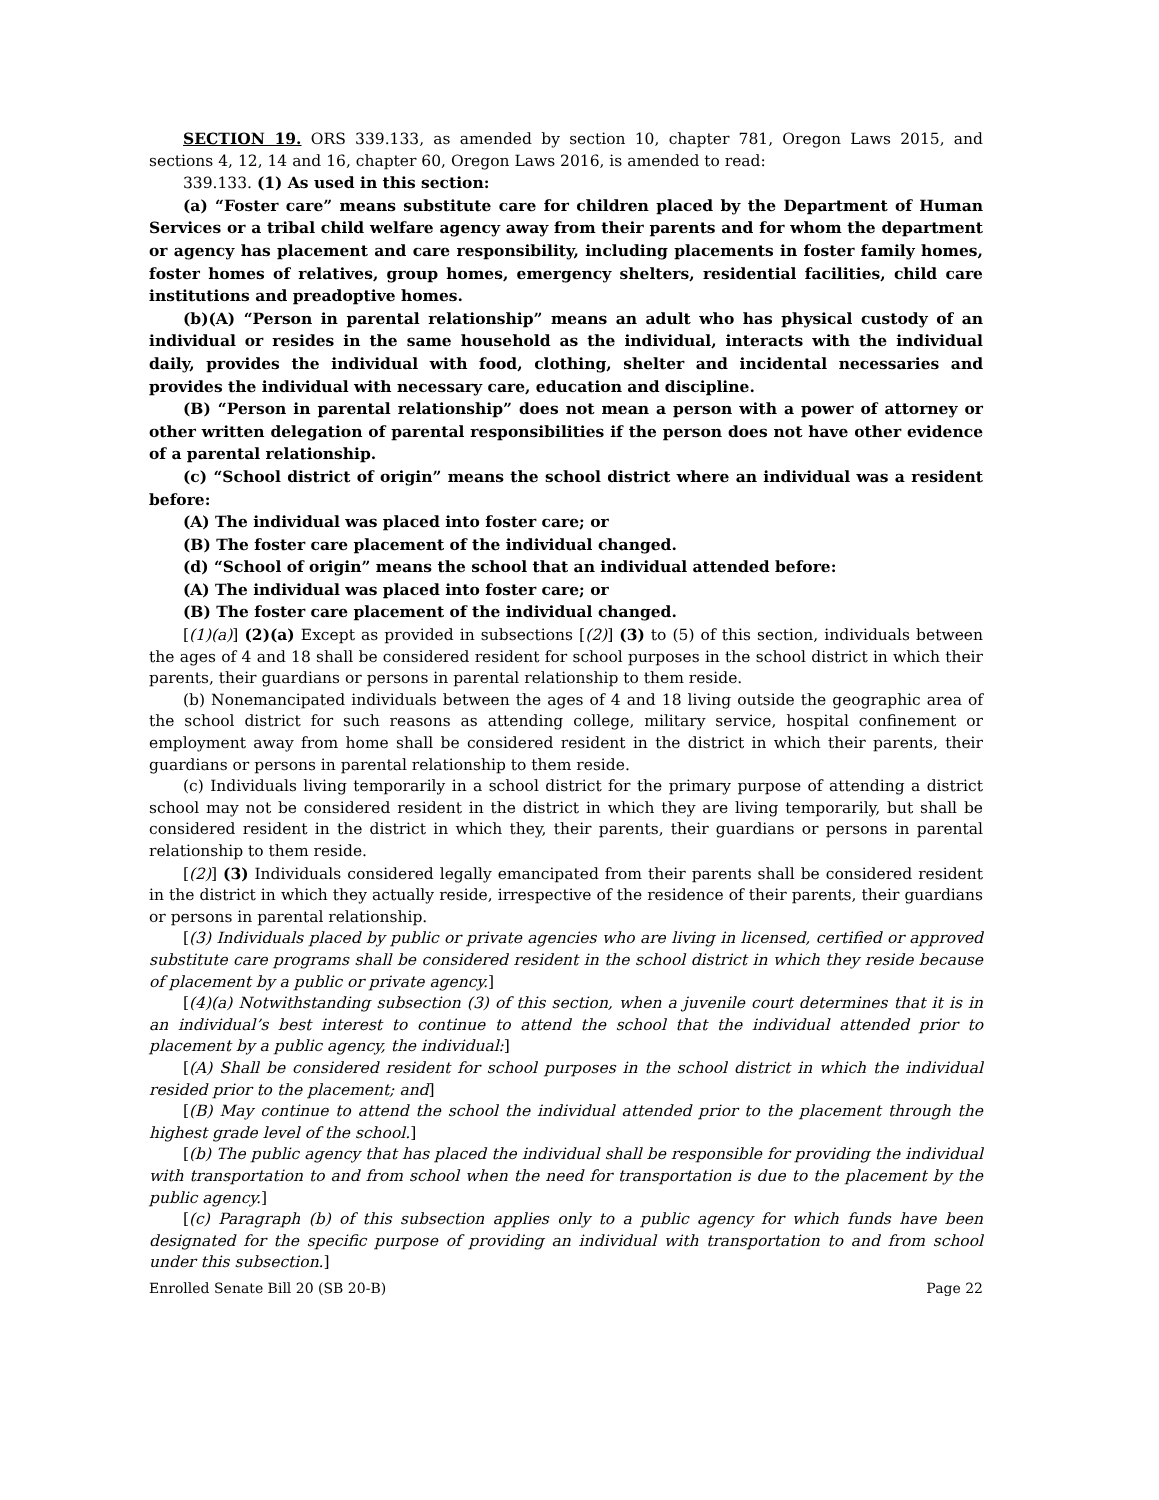SECTION 19. ORS 339.133, as amended by section 10, chapter 781, Oregon Laws 2015, and sections 4, 12, 14 and 16, chapter 60, Oregon Laws 2016, is amended to read:
339.133. (1) As used in this section:
(a) “Foster care” means substitute care for children placed by the Department of Human Services or a tribal child welfare agency away from their parents and for whom the department or agency has placement and care responsibility, including placements in foster family homes, foster homes of relatives, group homes, emergency shelters, residential facilities, child care institutions and preadoptive homes.
(b)(A) “Person in parental relationship” means an adult who has physical custody of an individual or resides in the same household as the individual, interacts with the individual daily, provides the individual with food, clothing, shelter and incidental necessaries and provides the individual with necessary care, education and discipline.
(B) “Person in parental relationship” does not mean a person with a power of attorney or other written delegation of parental responsibilities if the person does not have other evidence of a parental relationship.
(c) “School district of origin” means the school district where an individual was a resident before:
(A) The individual was placed into foster care; or
(B) The foster care placement of the individual changed.
(d) “School of origin” means the school that an individual attended before:
(A) The individual was placed into foster care; or
(B) The foster care placement of the individual changed.
[(1)(a)] (2)(a) Except as provided in subsections [(2)] (3) to (5) of this section, individuals between the ages of 4 and 18 shall be considered resident for school purposes in the school district in which their parents, their guardians or persons in parental relationship to them reside.
(b) Nonemancipated individuals between the ages of 4 and 18 living outside the geographic area of the school district for such reasons as attending college, military service, hospital confinement or employment away from home shall be considered resident in the district in which their parents, their guardians or persons in parental relationship to them reside.
(c) Individuals living temporarily in a school district for the primary purpose of attending a district school may not be considered resident in the district in which they are living temporarily, but shall be considered resident in the district in which they, their parents, their guardians or persons in parental relationship to them reside.
[(2)] (3) Individuals considered legally emancipated from their parents shall be considered resident in the district in which they actually reside, irrespective of the residence of their parents, their guardians or persons in parental relationship.
[(3) Individuals placed by public or private agencies who are living in licensed, certified or approved substitute care programs shall be considered resident in the school district in which they reside because of placement by a public or private agency.]
[(4)(a) Notwithstanding subsection (3) of this section, when a juvenile court determines that it is in an individual’s best interest to continue to attend the school that the individual attended prior to placement by a public agency, the individual:]
[(A) Shall be considered resident for school purposes in the school district in which the individual resided prior to the placement; and]
[(B) May continue to attend the school the individual attended prior to the placement through the highest grade level of the school.]
[(b) The public agency that has placed the individual shall be responsible for providing the individual with transportation to and from school when the need for transportation is due to the placement by the public agency.]
[(c) Paragraph (b) of this subsection applies only to a public agency for which funds have been designated for the specific purpose of providing an individual with transportation to and from school under this subsection.]
Enrolled Senate Bill 20 (SB 20-B) Page 22